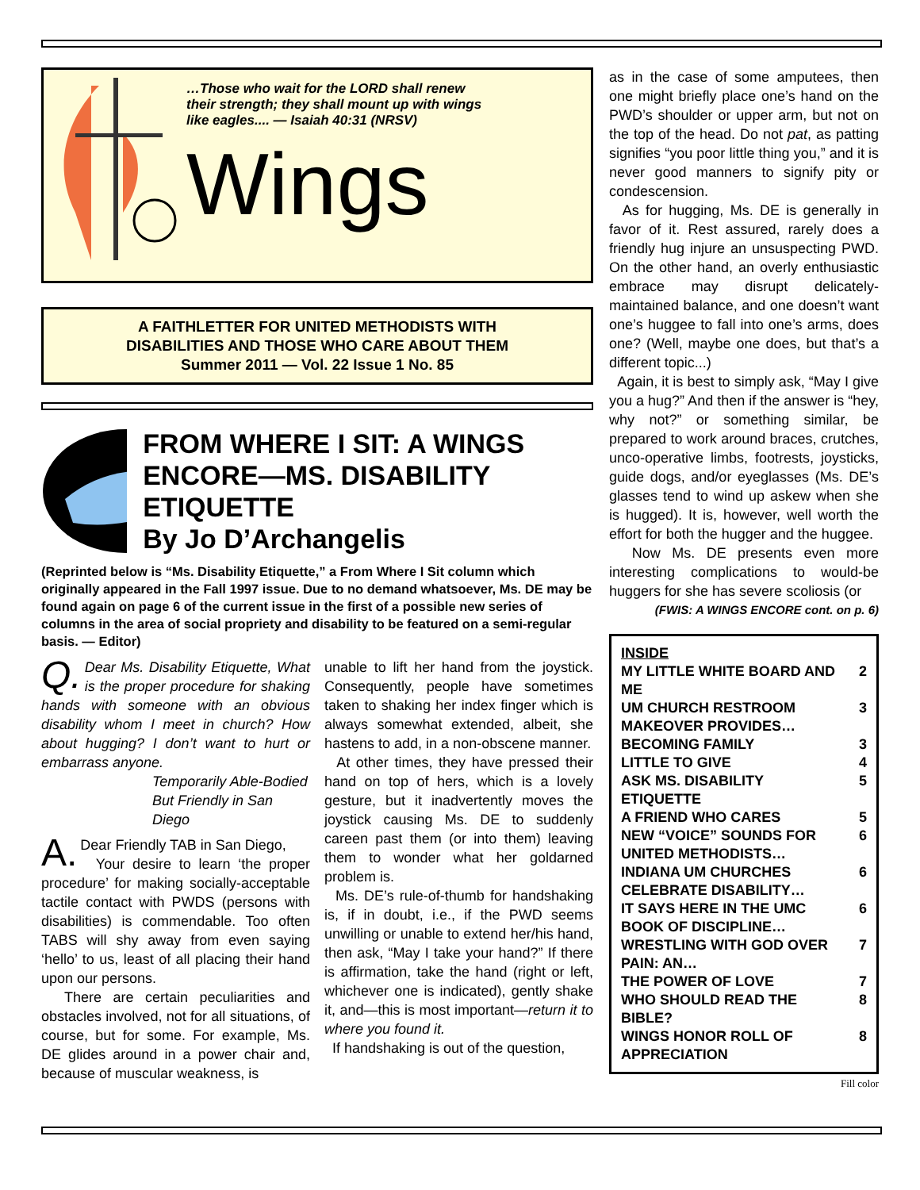…Those who wait for the LORD shall renew their strength; they shall mount up with wings like eagles.... — Isaiah 40:31 (NRSV)
Wings
A FAITHLETTER FOR UNITED METHODISTS WITH
DISABILITIES AND THOSE WHO CARE ABOUT THEM
Summer 2011 — Vol. 22 Issue 1 No. 85
FROM WHERE I SIT: A WINGS ENCORE—MS. DISABILITY ETIQUETTE
By Jo D’Archangelis
(Reprinted below is “Ms. Disability Etiquette,” a From Where I Sit column which originally appeared in the Fall 1997 issue. Due to no demand whatsoever, Ms. DE may be found again on page 6 of the current issue in the first of a possible new series of columns in the area of social propriety and disability to be featured on a semi-regular basis. — Editor)
Q. Dear Ms. Disability Etiquette, What is the proper procedure for shaking hands with someone with an obvious disability whom I meet in church? How about hugging? I don’t want to hurt or embarrass anyone.
Temporarily Able-Bodied But Friendly in San Diego
A. Dear Friendly TAB in San Diego,
Your desire to learn ‘the proper procedure’ for making socially-acceptable tactile contact with PWDS (persons with disabilities) is commendable. Too often TABS will shy away from even saying ‘hello’ to us, least of all placing their hand upon our persons.
There are certain peculiarities and obstacles involved, not for all situations, of course, but for some. For example, Ms. DE glides around in a power chair and, because of muscular weakness, is
unable to lift her hand from the joystick. Consequently, people have sometimes taken to shaking her index finger which is always somewhat extended, albeit, she hastens to add, in a non-obscene manner.
At other times, they have pressed their hand on top of hers, which is a lovely gesture, but it inadvertently moves the joystick causing Ms. DE to suddenly careen past them (or into them) leaving them to wonder what her goldarned problem is.
Ms. DE’s rule-of-thumb for handshaking is, if in doubt, i.e., if the PWD seems unwilling or unable to extend her/his hand, then ask, “May I take your hand?” If there is affirmation, take the hand (right or left, whichever one is indicated), gently shake it, and—this is most important—return it to where you found it.
If handshaking is out of the question,
as in the case of some amputees, then one might briefly place one’s hand on the PWD’s shoulder or upper arm, but not on the top of the head. Do not pat, as patting signifies “you poor little thing you,” and it is never good manners to signify pity or condescension.
As for hugging, Ms. DE is generally in favor of it. Rest assured, rarely does a friendly hug injure an unsuspecting PWD. On the other hand, an overly enthusiastic embrace may disrupt delicately-maintained balance, and one doesn’t want one’s huggee to fall into one’s arms, does one? (Well, maybe one does, but that’s a different topic...)
Again, it is best to simply ask, “May I give you a hug?” And then if the answer is “hey, why not?” or something similar, be prepared to work around braces, crutches, unco-operative limbs, footrests, joysticks, guide dogs, and/or eyeglasses (Ms. DE’s glasses tend to wind up askew when she is hugged). It is, however, well worth the effort for both the hugger and the huggee.
Now Ms. DE presents even more interesting complications to would-be huggers for she has severe scoliosis (or
(FWIS: A WINGS ENCORE cont. on p. 6)
INSIDE
MY LITTLE WHITE BOARD AND ME 2
UM CHURCH RESTROOM MAKEOVER PROVIDES… 3
BECOMING FAMILY 3
LITTLE TO GIVE 4
ASK MS. DISABILITY ETIQUETTE 5
A FRIEND WHO CARES 5
NEW “VOICE” SOUNDS FOR UNITED METHODISTS… 6
INDIANA UM CHURCHES CELEBRATE DISABILITY… 6
IT SAYS HERE IN THE UMC BOOK OF DISCIPLINE… 6
WRESTLING WITH GOD OVER PAIN: AN… 7
THE POWER OF LOVE 7
WHO SHOULD READ THE BIBLE? 8
WINGS HONOR ROLL OF APPRECIATION 8
Fill color